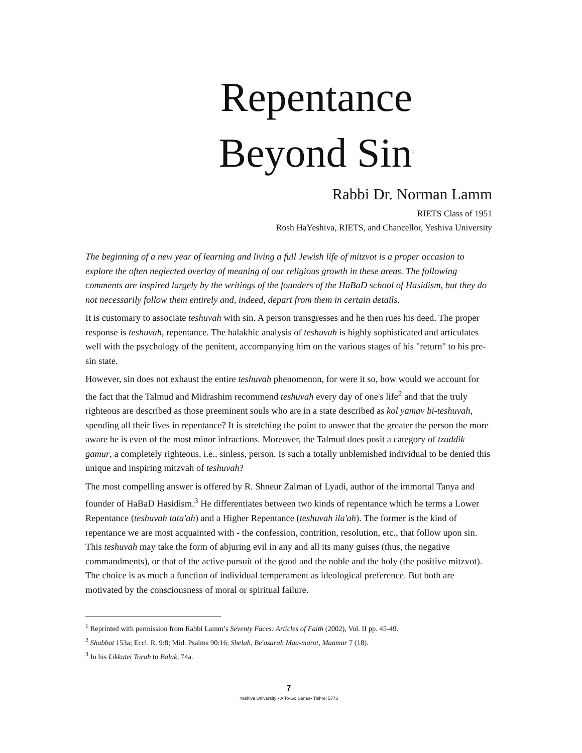Repentance
Beyond Sin<sup>1</sup>
Rabbi Dr. Norman Lamm
RIETS Class of 1951
Rosh HaYeshiva, RIETS, and Chancellor, Yeshiva University
The beginning of a new year of learning and living a full Jewish life of mitzvot is a proper occasion to explore the often neglected overlay of meaning of our religious growth in these areas. The following comments are inspired largely by the writings of the founders of the HaBaD school of Hasidism, but they do not necessarily follow them entirely and, indeed, depart from them in certain details.
It is customary to associate teshuvah with sin. A person transgresses and he then rues his deed. The proper response is teshuvah, repentance. The halakhic analysis of teshuvah is highly sophisticated and articulates well with the psychology of the penitent, accompanying him on the various stages of his "return" to his pre-sin state.
However, sin does not exhaust the entire teshuvah phenomenon, for were it so, how would we account for the fact that the Talmud and Midrashim recommend teshuvah every day of one's life<sup>2</sup> and that the truly righteous are described as those preeminent souls who are in a state described as kol yamav bi-teshuvah, spending all their lives in repentance? It is stretching the point to answer that the greater the person the more aware he is even of the most minor infractions. Moreover, the Talmud does posit a category of tzaddik gamur, a completely righteous, i.e., sinless, person. Is such a totally unblemished individual to be denied this unique and inspiring mitzvah of teshuvah?
The most compelling answer is offered by R. Shneur Zalman of Lyadi, author of the immortal Tanya and founder of HaBaD Hasidism.<sup>3</sup> He differentiates between two kinds of repentance which he terms a Lower Repentance (teshuvah tata'ah) and a Higher Repentance (teshuvah ila'ah). The former is the kind of repentance we are most acquainted with - the confession, contrition, resolution, etc., that follow upon sin. This teshuvah may take the form of abjuring evil in any and all its many guises (thus, the negative commandments), or that of the active pursuit of the good and the noble and the holy (the positive mitzvot). The choice is as much a function of individual temperament as ideological preference. But both are motivated by the consciousness of moral or spiritual failure.
<sup>1</sup> Reprinted with permission from Rabbi Lamm’s Seventy Faces: Articles of Faith (2002), Vol. II pp. 45-49.
<sup>2</sup> Shabbat 153a; Eccl. R. 9:8; Mid. Psalms 90:16; Shelah, Be'asarah Maa-marot, Maamar 7 (18).
<sup>3</sup> In his Likkutei Torah to Balak, 74a.
7
Yeshiva University • A To-Go Series• Tishrei 5773